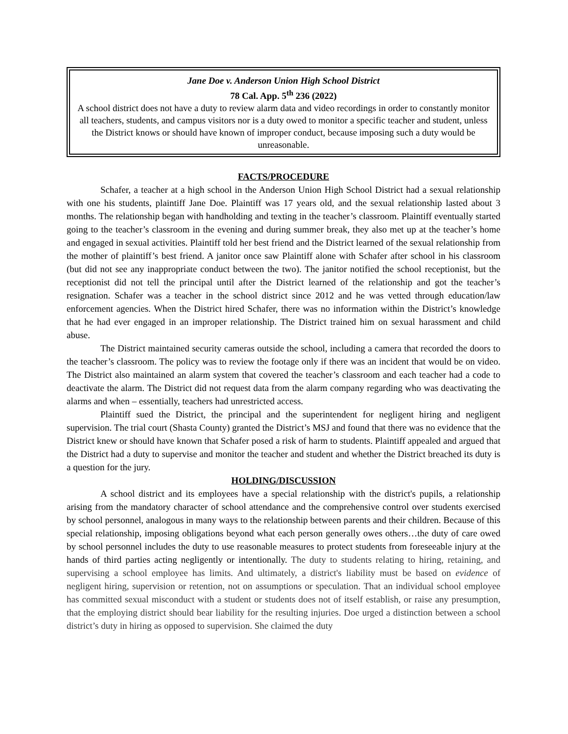Jane Doe v. Anderson Union High School District
78 Cal. App. 5<sup>th</sup> 236 (2022)
A school district does not have a duty to review alarm data and video recordings in order to constantly monitor all teachers, students, and campus visitors nor is a duty owed to monitor a specific teacher and student, unless the District knows or should have known of improper conduct, because imposing such a duty would be unreasonable.
FACTS/PROCEDURE
Schafer, a teacher at a high school in the Anderson Union High School District had a sexual relationship with one his students, plaintiff Jane Doe. Plaintiff was 17 years old, and the sexual relationship lasted about 3 months. The relationship began with handholding and texting in the teacher’s classroom. Plaintiff eventually started going to the teacher’s classroom in the evening and during summer break, they also met up at the teacher’s home and engaged in sexual activities. Plaintiff told her best friend and the District learned of the sexual relationship from the mother of plaintiff’s best friend. A janitor once saw Plaintiff alone with Schafer after school in his classroom (but did not see any inappropriate conduct between the two). The janitor notified the school receptionist, but the receptionist did not tell the principal until after the District learned of the relationship and got the teacher’s resignation. Schafer was a teacher in the school district since 2012 and he was vetted through education/law enforcement agencies. When the District hired Schafer, there was no information within the District’s knowledge that he had ever engaged in an improper relationship. The District trained him on sexual harassment and child abuse.
The District maintained security cameras outside the school, including a camera that recorded the doors to the teacher’s classroom. The policy was to review the footage only if there was an incident that would be on video. The District also maintained an alarm system that covered the teacher’s classroom and each teacher had a code to deactivate the alarm. The District did not request data from the alarm company regarding who was deactivating the alarms and when – essentially, teachers had unrestricted access.
Plaintiff sued the District, the principal and the superintendent for negligent hiring and negligent supervision. The trial court (Shasta County) granted the District’s MSJ and found that there was no evidence that the District knew or should have known that Schafer posed a risk of harm to students. Plaintiff appealed and argued that the District had a duty to supervise and monitor the teacher and student and whether the District breached its duty is a question for the jury.
HOLDING/DISCUSSION
A school district and its employees have a special relationship with the district's pupils, a relationship arising from the mandatory character of school attendance and the comprehensive control over students exercised by school personnel, analogous in many ways to the relationship between parents and their children. Because of this special relationship, imposing obligations beyond what each person generally owes others…the duty of care owed by school personnel includes the duty to use reasonable measures to protect students from foreseeable injury at the hands of third parties acting negligently or intentionally. The duty to students relating to hiring, retaining, and supervising a school employee has limits. And ultimately, a district's liability must be based on evidence of negligent hiring, supervision or retention, not on assumptions or speculation. That an individual school employee has committed sexual misconduct with a student or students does not of itself establish, or raise any presumption, that the employing district should bear liability for the resulting injuries. Doe urged a distinction between a school district’s duty in hiring as opposed to supervision. She claimed the duty